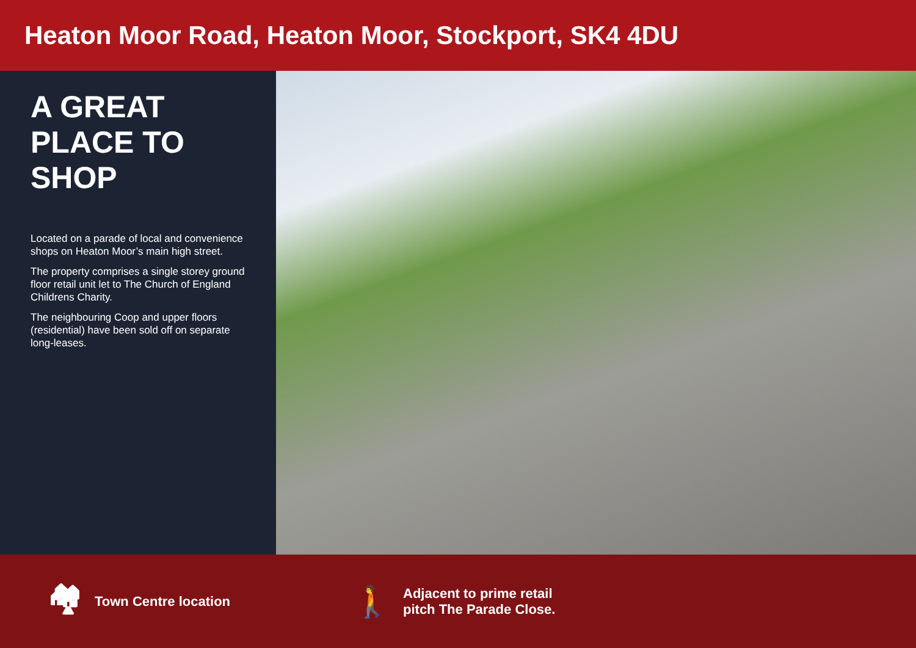Heaton Moor Road, Heaton Moor, Stockport, SK4 4DU
A GREAT PLACE TO SHOP
Located on a parade of local and convenience shops on Heaton Moor’s main high street.
The property comprises a single storey ground floor retail unit let to The Church of England Childrens Charity.
The neighbouring Coop and upper floors (residential) have been sold off on separate long-leases.
🏘 Town Centre location
🚶 Adjacent to prime retail
pitch The Parade Close.